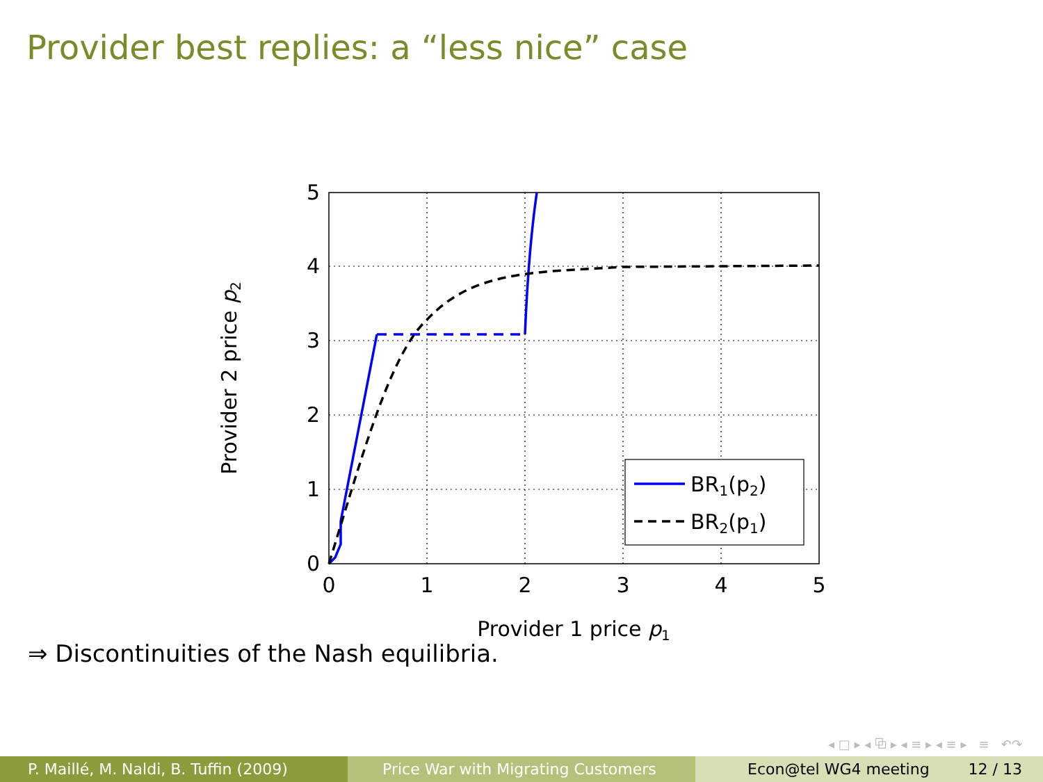Provider best replies: a “less nice” case
BR1(p2)
BR2(p1)
0
1
2
3
4
5
0
1
2
3
4
5
Provider 1 price p1
Provider 2 price p2
⇒ Discontinuities of the Nash equilibria.
◂ □ ▸ ◂ ⧉ ▸ ◂ ≡ ▸ ◂ ≡ ▸ ≡ ↶↷
P. Maillé, M. Naldi, B. Tuffin (2009) Price War with Migrating Customers Econ@tel WG4 meeting 12 / 13